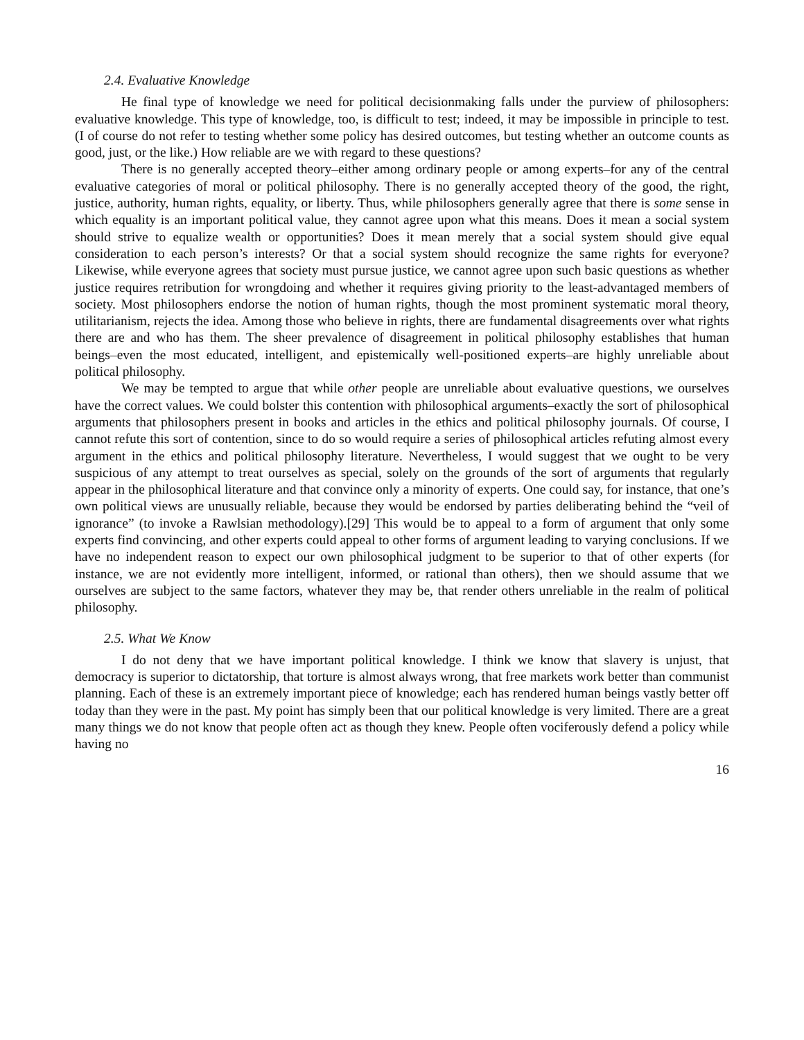2.4. Evaluative Knowledge
He final type of knowledge we need for political decisionmaking falls under the purview of philosophers: evaluative knowledge. This type of knowledge, too, is difficult to test; indeed, it may be impossible in principle to test. (I of course do not refer to testing whether some policy has desired outcomes, but testing whether an outcome counts as good, just, or the like.) How reliable are we with regard to these questions?
There is no generally accepted theory–either among ordinary people or among experts–for any of the central evaluative categories of moral or political philosophy. There is no generally accepted theory of the good, the right, justice, authority, human rights, equality, or liberty. Thus, while philosophers generally agree that there is some sense in which equality is an important political value, they cannot agree upon what this means. Does it mean a social system should strive to equalize wealth or opportunities? Does it mean merely that a social system should give equal consideration to each person’s interests? Or that a social system should recognize the same rights for everyone? Likewise, while everyone agrees that society must pursue justice, we cannot agree upon such basic questions as whether justice requires retribution for wrongdoing and whether it requires giving priority to the least-advantaged members of society. Most philosophers endorse the notion of human rights, though the most prominent systematic moral theory, utilitarianism, rejects the idea. Among those who believe in rights, there are fundamental disagreements over what rights there are and who has them. The sheer prevalence of disagreement in political philosophy establishes that human beings–even the most educated, intelligent, and epistemically well-positioned experts–are highly unreliable about political philosophy.
We may be tempted to argue that while other people are unreliable about evaluative questions, we ourselves have the correct values. We could bolster this contention with philosophical arguments–exactly the sort of philosophical arguments that philosophers present in books and articles in the ethics and political philosophy journals. Of course, I cannot refute this sort of contention, since to do so would require a series of philosophical articles refuting almost every argument in the ethics and political philosophy literature. Nevertheless, I would suggest that we ought to be very suspicious of any attempt to treat ourselves as special, solely on the grounds of the sort of arguments that regularly appear in the philosophical literature and that convince only a minority of experts. One could say, for instance, that one’s own political views are unusually reliable, because they would be endorsed by parties deliberating behind the “veil of ignorance” (to invoke a Rawlsian methodology).[29] This would be to appeal to a form of argument that only some experts find convincing, and other experts could appeal to other forms of argument leading to varying conclusions. If we have no independent reason to expect our own philosophical judgment to be superior to that of other experts (for instance, we are not evidently more intelligent, informed, or rational than others), then we should assume that we ourselves are subject to the same factors, whatever they may be, that render others unreliable in the realm of political philosophy.
2.5. What We Know
I do not deny that we have important political knowledge. I think we know that slavery is unjust, that democracy is superior to dictatorship, that torture is almost always wrong, that free markets work better than communist planning. Each of these is an extremely important piece of knowledge; each has rendered human beings vastly better off today than they were in the past. My point has simply been that our political knowledge is very limited. There are a great many things we do not know that people often act as though they knew. People often vociferously defend a policy while having no
16